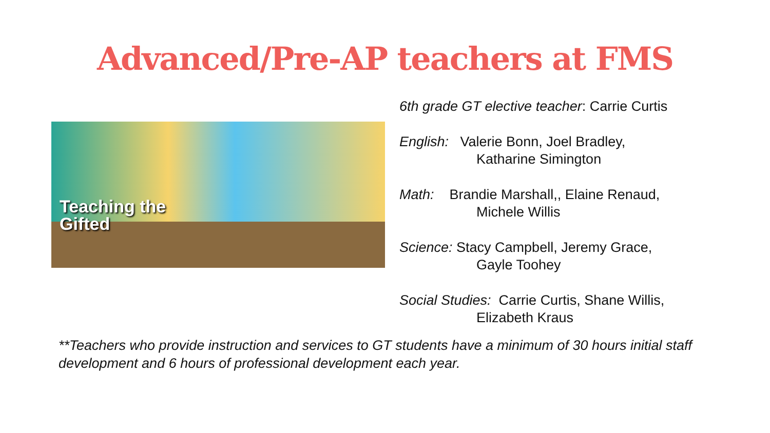Advanced/Pre-AP teachers at FMS
Teaching the
Gifted
6th grade GT elective teacher: Carrie Curtis
English: Valerie Bonn, Joel Bradley,
Katharine Simington
Math: Brandie Marshall,, Elaine Renaud,
Michele Willis
Science: Stacy Campbell, Jeremy Grace,
Gayle Toohey
Social Studies: Carrie Curtis, Shane Willis,
Elizabeth Kraus
**Teachers who provide instruction and services to GT students have a minimum of 30 hours initial staff development and 6 hours of professional development each year.